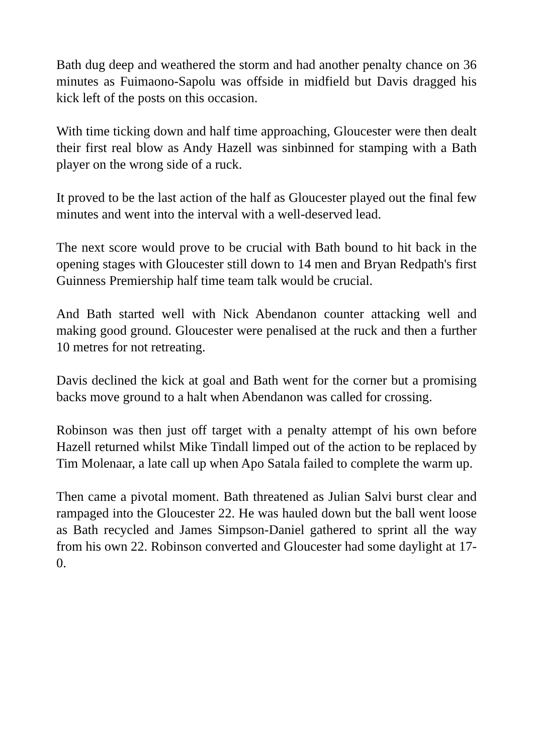Bath dug deep and weathered the storm and had another penalty chance on 36 minutes as Fuimaono-Sapolu was offside in midfield but Davis dragged his kick left of the posts on this occasion.
With time ticking down and half time approaching, Gloucester were then dealt their first real blow as Andy Hazell was sinbinned for stamping with a Bath player on the wrong side of a ruck.
It proved to be the last action of the half as Gloucester played out the final few minutes and went into the interval with a well-deserved lead.
The next score would prove to be crucial with Bath bound to hit back in the opening stages with Gloucester still down to 14 men and Bryan Redpath's first Guinness Premiership half time team talk would be crucial.
And Bath started well with Nick Abendanon counter attacking well and making good ground. Gloucester were penalised at the ruck and then a further 10 metres for not retreating.
Davis declined the kick at goal and Bath went for the corner but a promising backs move ground to a halt when Abendanon was called for crossing.
Robinson was then just off target with a penalty attempt of his own before Hazell returned whilst Mike Tindall limped out of the action to be replaced by Tim Molenaar, a late call up when Apo Satala failed to complete the warm up.
Then came a pivotal moment. Bath threatened as Julian Salvi burst clear and rampaged into the Gloucester 22. He was hauled down but the ball went loose as Bath recycled and James Simpson-Daniel gathered to sprint all the way from his own 22. Robinson converted and Gloucester had some daylight at 17-0.